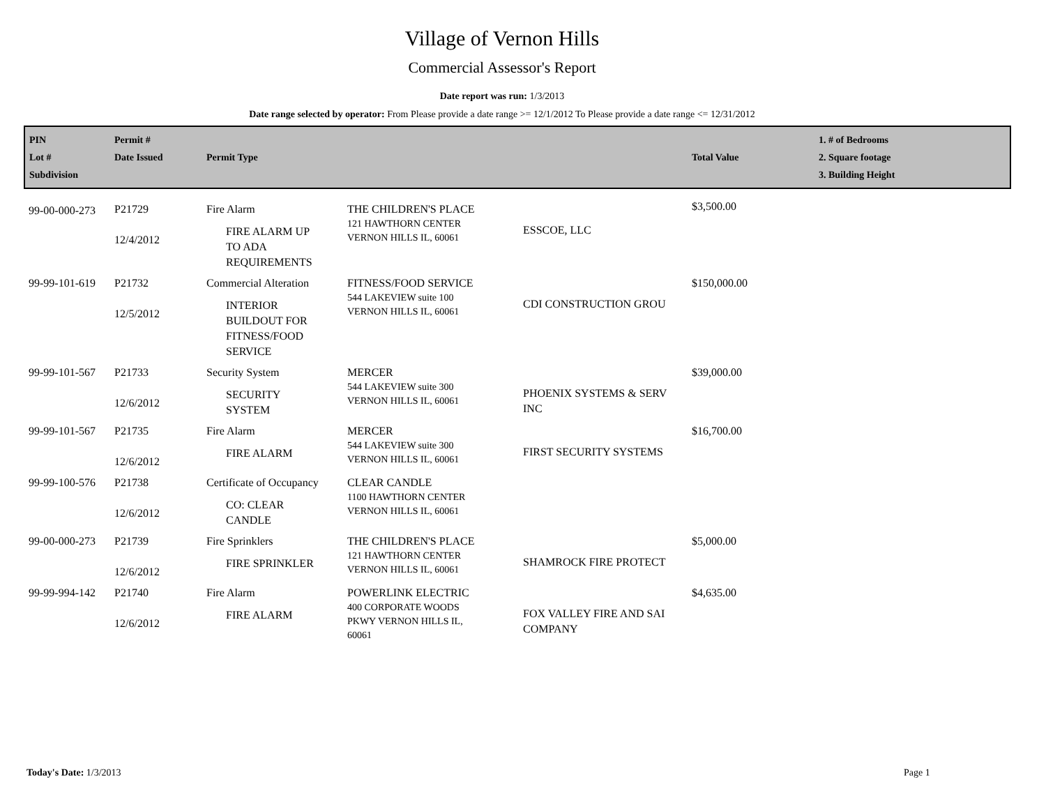Village of Vernon Hills
Commercial Assessor's Report
Date report was run: 1/3/2013
Date range selected by operator: From Please provide a date range >= 12/1/2012 To Please provide a date range <= 12/31/2012
| PIN Lot # Subdivision | Permit # Date Issued | Permit Type | | | Total Value | 1. # of Bedrooms 2. Square footage 3. Building Height |
| --- | --- | --- | --- | --- | --- | --- |
| 99-00-000-273 | P21729 12/4/2012 | Fire Alarm FIRE ALARM UP TO ADA REQUIREMENTS | THE CHILDREN'S PLACE 121 HAWTHORN CENTER VERNON HILLS IL, 60061 | ESSCOE, LLC | $3,500.00 | |
| 99-99-101-619 | P21732 12/5/2012 | Commercial Alteration INTERIOR BUILDOUT FOR FITNESS/FOOD SERVICE | FITNESS/FOOD SERVICE 544 LAKEVIEW suite 100 VERNON HILLS IL, 60061 | CDI CONSTRUCTION GROU | $150,000.00 | |
| 99-99-101-567 | P21733 12/6/2012 | Security System SECURITY SYSTEM | MERCER 544 LAKEVIEW suite 300 VERNON HILLS IL, 60061 | PHOENIX SYSTEMS & SERV INC | $39,000.00 | |
| 99-99-101-567 | P21735 12/6/2012 | Fire Alarm FIRE ALARM | MERCER 544 LAKEVIEW suite 300 VERNON HILLS IL, 60061 | FIRST SECURITY SYSTEMS | $16,700.00 | |
| 99-99-100-576 | P21738 12/6/2012 | Certificate of Occupancy CO: CLEAR CANDLE | CLEAR CANDLE 1100 HAWTHORN CENTER VERNON HILLS IL, 60061 | | | |
| 99-00-000-273 | P21739 12/6/2012 | Fire Sprinklers FIRE SPRINKLER | THE CHILDREN'S PLACE 121 HAWTHORN CENTER VERNON HILLS IL, 60061 | SHAMROCK FIRE PROTECT | $5,000.00 | |
| 99-99-994-142 | P21740 12/6/2012 | Fire Alarm FIRE ALARM | POWERLINK ELECTRIC 400 CORPORATE WOODS PKWY VERNON HILLS IL, 60061 | FOX VALLEY FIRE AND SAI COMPANY | $4,635.00 | |
Today's Date: 1/3/2013 Page 1